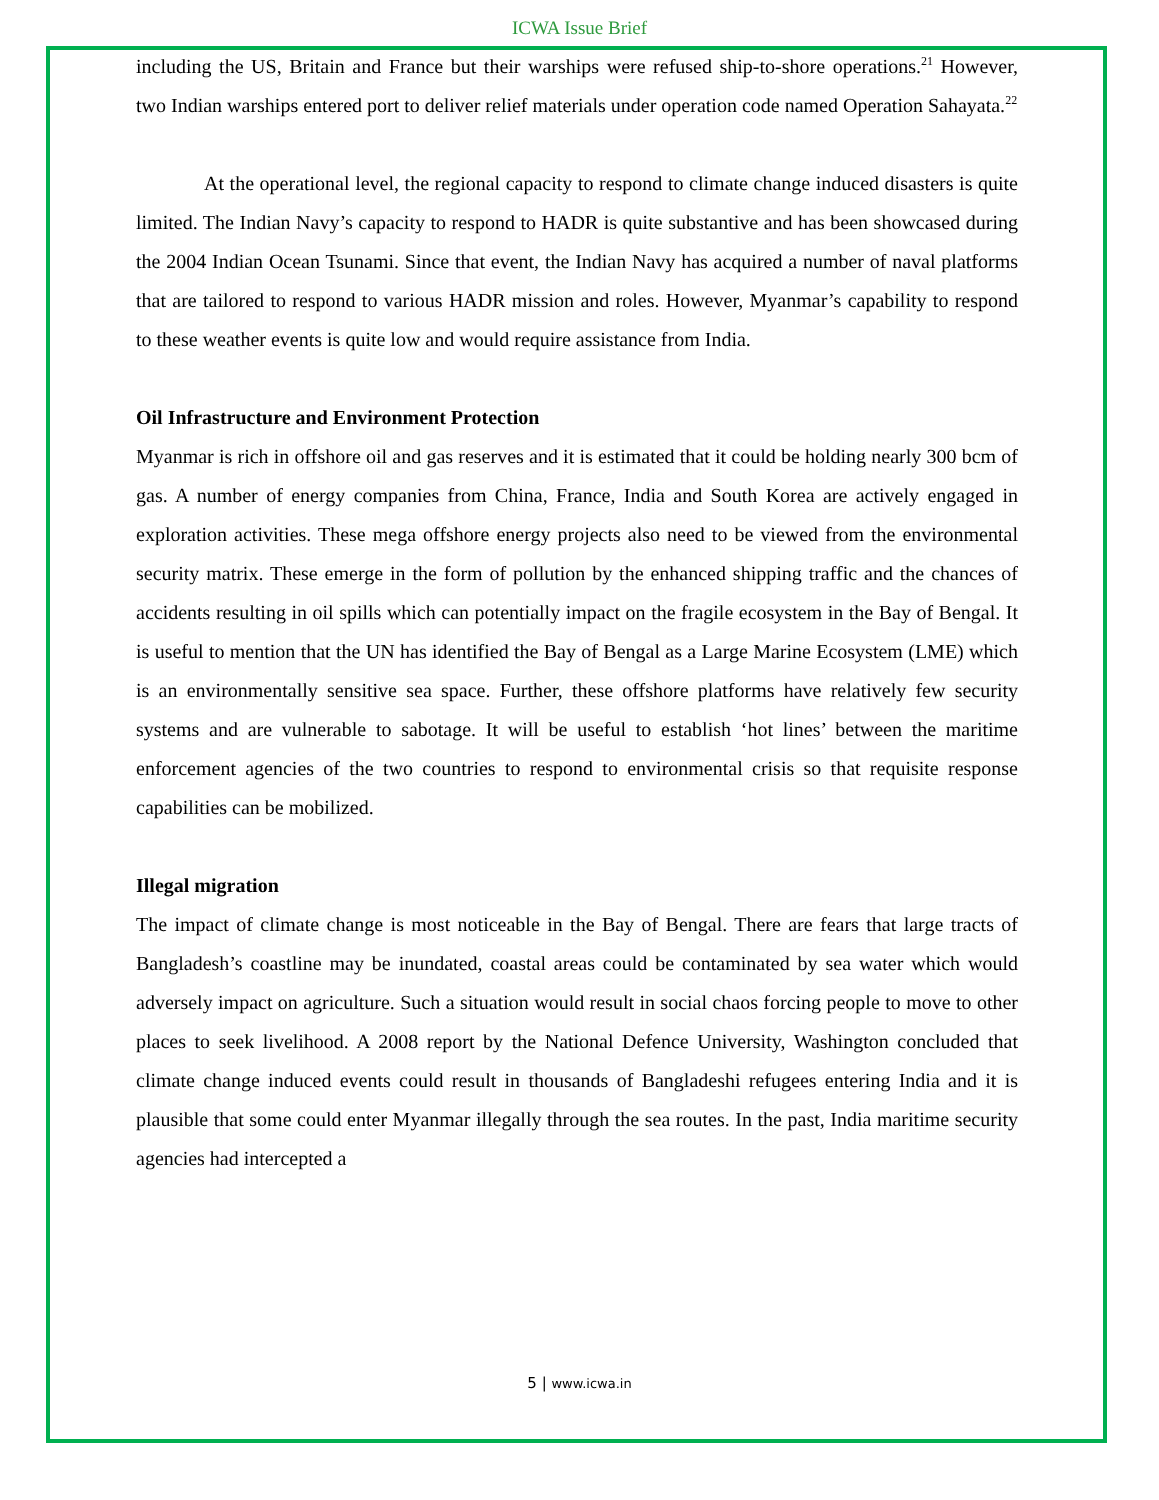ICWA Issue Brief
including the US, Britain and France but their warships were refused ship-to-shore operations.<sup>21</sup> However, two Indian warships entered port to deliver relief materials under operation code named Operation Sahayata.<sup>22</sup>
At the operational level, the regional capacity to respond to climate change induced disasters is quite limited. The Indian Navy’s capacity to respond to HADR is quite substantive and has been showcased during the 2004 Indian Ocean Tsunami. Since that event, the Indian Navy has acquired a number of naval platforms that are tailored to respond to various HADR mission and roles. However, Myanmar’s capability to respond to these weather events is quite low and would require assistance from India.
Oil Infrastructure and Environment Protection
Myanmar is rich in offshore oil and gas reserves and it is estimated that it could be holding nearly 300 bcm of gas. A number of energy companies from China, France, India and South Korea are actively engaged in exploration activities. These mega offshore energy projects also need to be viewed from the environmental security matrix. These emerge in the form of pollution by the enhanced shipping traffic and the chances of accidents resulting in oil spills which can potentially impact on the fragile ecosystem in the Bay of Bengal. It is useful to mention that the UN has identified the Bay of Bengal as a Large Marine Ecosystem (LME) which is an environmentally sensitive sea space. Further, these offshore platforms have relatively few security systems and are vulnerable to sabotage. It will be useful to establish ‘hot lines’ between the maritime enforcement agencies of the two countries to respond to environmental crisis so that requisite response capabilities can be mobilized.
Illegal migration
The impact of climate change is most noticeable in the Bay of Bengal. There are fears that large tracts of Bangladesh’s coastline may be inundated, coastal areas could be contaminated by sea water which would adversely impact on agriculture. Such a situation would result in social chaos forcing people to move to other places to seek livelihood. A 2008 report by the National Defence University, Washington concluded that climate change induced events could result in thousands of Bangladeshi refugees entering India and it is plausible that some could enter Myanmar illegally through the sea routes. In the past, India maritime security agencies had intercepted a
5 | www.icwa.in